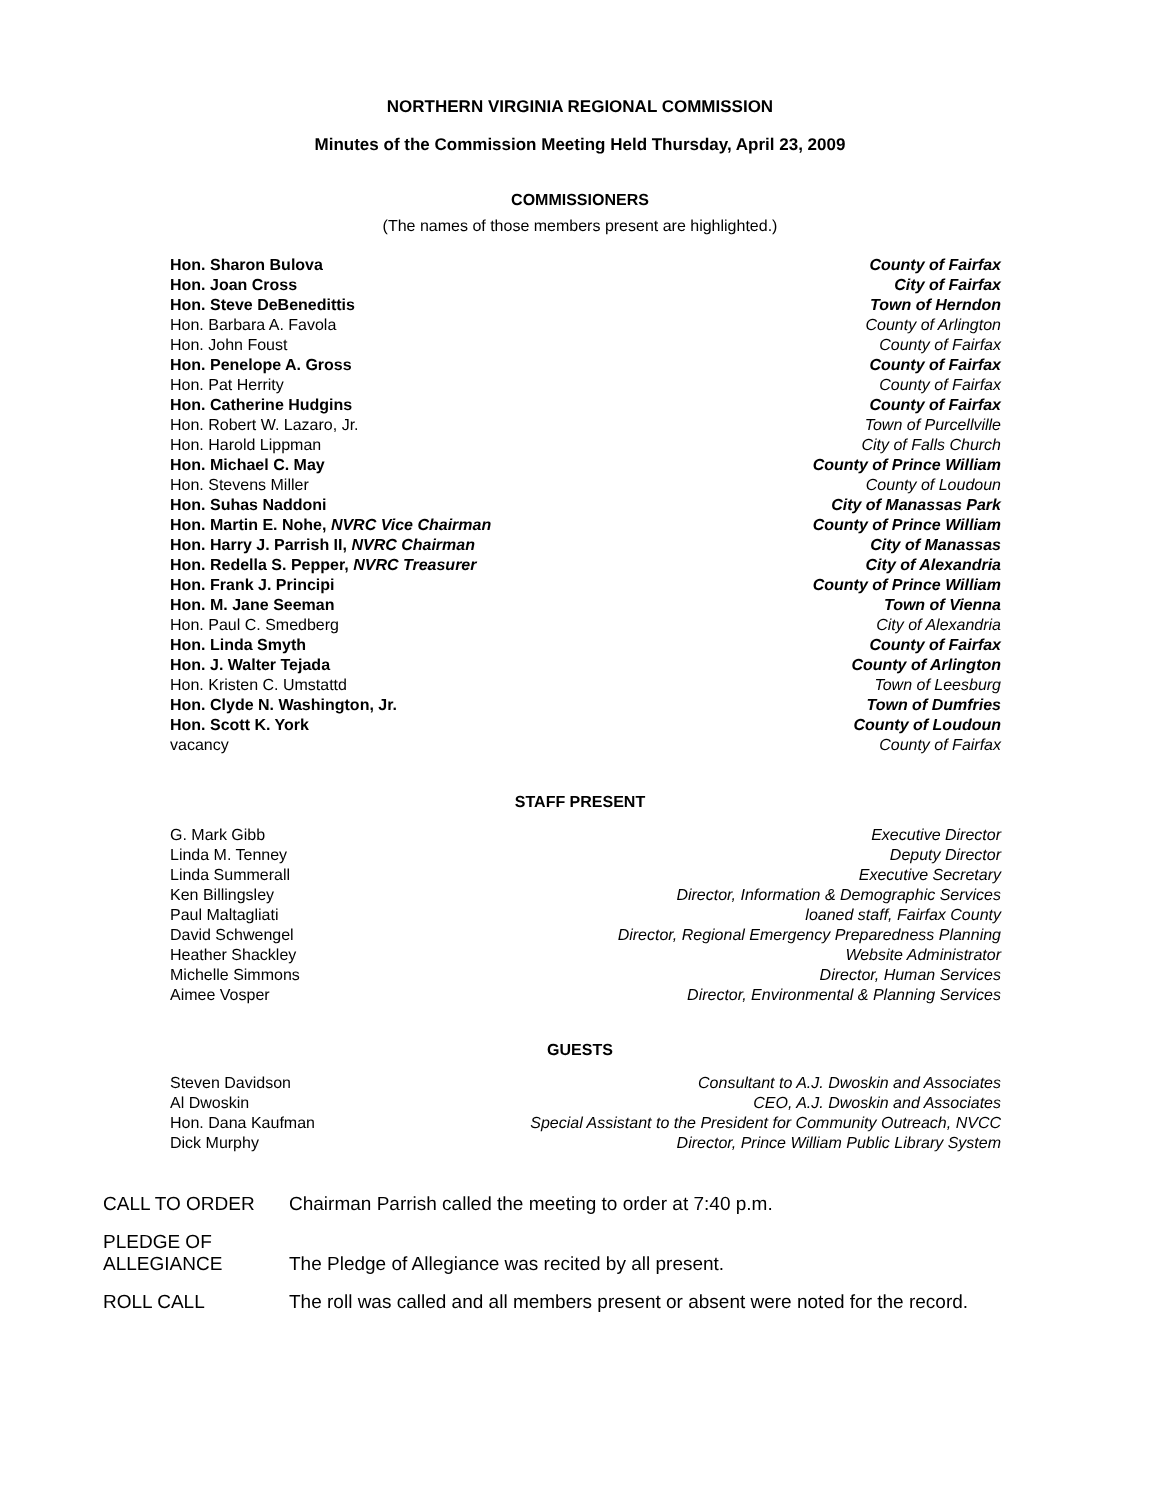NORTHERN VIRGINIA REGIONAL COMMISSION
Minutes of the Commission Meeting Held Thursday, April 23, 2009
COMMISSIONERS
(The names of those members present are highlighted.)
| Hon. Sharon Bulova | County of Fairfax |
| Hon. Joan Cross | City of Fairfax |
| Hon. Steve DeBenedittis | Town of Herndon |
| Hon. Barbara A. Favola | County of Arlington |
| Hon. John Foust | County of Fairfax |
| Hon. Penelope A. Gross | County of Fairfax |
| Hon. Pat Herrity | County of Fairfax |
| Hon. Catherine Hudgins | County of Fairfax |
| Hon. Robert W. Lazaro, Jr. | Town of Purcellville |
| Hon. Harold Lippman | City of Falls Church |
| Hon. Michael C. May | County of Prince William |
| Hon. Stevens Miller | County of Loudoun |
| Hon. Suhas Naddoni | City of Manassas Park |
| Hon. Martin E. Nohe, NVRC Vice Chairman | County of Prince William |
| Hon. Harry J. Parrish II, NVRC Chairman | City of Manassas |
| Hon. Redella S. Pepper, NVRC Treasurer | City of Alexandria |
| Hon. Frank J. Principi | County of Prince William |
| Hon. M. Jane Seeman | Town of Vienna |
| Hon. Paul C. Smedberg | City of Alexandria |
| Hon. Linda Smyth | County of Fairfax |
| Hon. J. Walter Tejada | County of Arlington |
| Hon. Kristen C. Umstattd | Town of Leesburg |
| Hon. Clyde N. Washington, Jr. | Town of Dumfries |
| Hon. Scott K. York | County of Loudoun |
| vacancy | County of Fairfax |
STAFF PRESENT
| G. Mark Gibb | Executive Director |
| Linda M. Tenney | Deputy Director |
| Linda Summerall | Executive Secretary |
| Ken Billingsley | Director, Information & Demographic Services |
| Paul Maltagliati | loaned staff, Fairfax County |
| David Schwengel | Director, Regional Emergency Preparedness Planning |
| Heather Shackley | Website Administrator |
| Michelle Simmons | Director, Human Services |
| Aimee Vosper | Director, Environmental & Planning Services |
GUESTS
| Steven Davidson | Consultant to A.J. Dwoskin and Associates |
| Al Dwoskin | CEO, A.J. Dwoskin and Associates |
| Hon. Dana Kaufman | Special Assistant to the President for Community Outreach, NVCC |
| Dick Murphy | Director, Prince William Public Library System |
| CALL TO ORDER | Chairman Parrish called the meeting to order at 7:40 p.m. |
| PLEDGE OF ALLEGIANCE | The Pledge of Allegiance was recited by all present. |
| ROLL CALL | The roll was called and all members present or absent were noted for the record. |